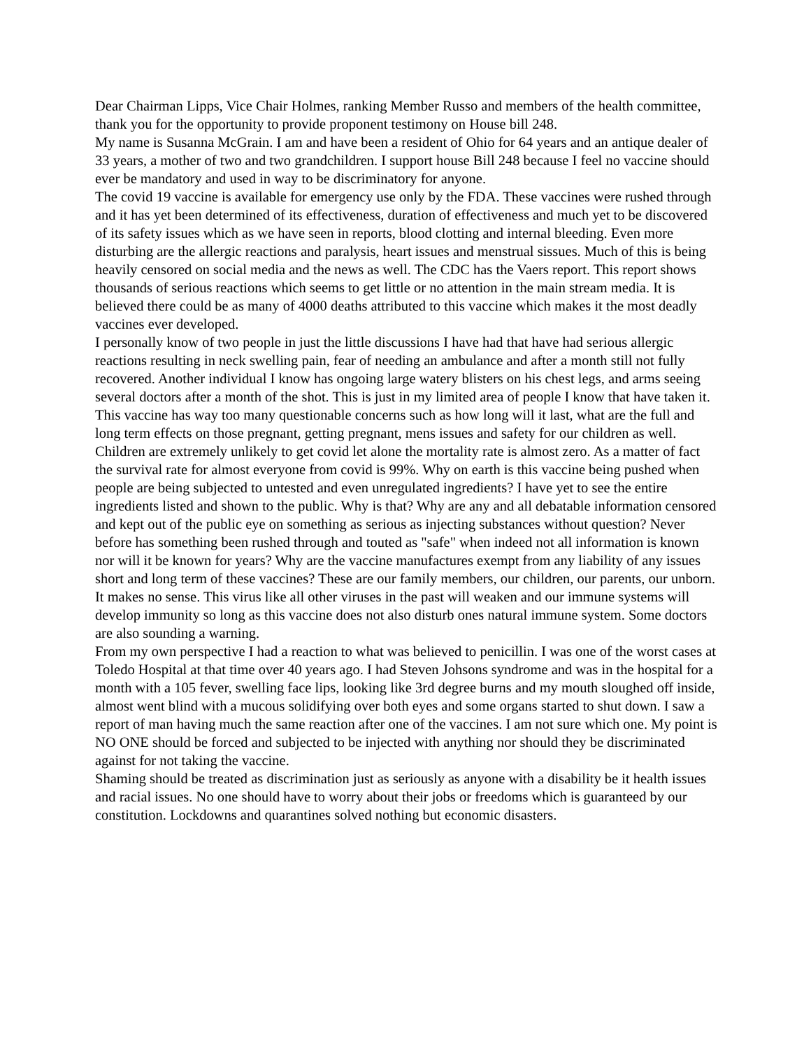Dear Chairman Lipps, Vice Chair Holmes, ranking Member Russo and members of the health committee, thank you for the opportunity to provide proponent testimony on House bill 248.
My name is Susanna McGrain. I am and have been a resident of Ohio for 64 years and an antique dealer of 33 years, a mother of two and two grandchildren. I support house Bill 248 because I feel no vaccine should ever be mandatory and used in way to be discriminatory for anyone.
The covid 19 vaccine is available for emergency use only by the FDA. These vaccines were rushed through and it has yet been determined of its effectiveness, duration of effectiveness and much yet to be discovered of its safety issues which as we have seen in reports, blood clotting and internal bleeding. Even more disturbing are the allergic reactions and paralysis, heart issues and menstrual sissues. Much of this is being heavily censored on social media and the news as well. The CDC has the Vaers report. This report shows thousands of serious reactions which seems to get little or no attention in the main stream media. It is believed there could be as many of 4000 deaths attributed to this vaccine which makes it the most deadly vaccines ever developed.
I personally know of two people in just the little discussions I have had that have had serious allergic reactions resulting in neck swelling pain, fear of needing an ambulance and after a month still not fully recovered. Another individual I know has ongoing large watery blisters on his chest legs, and arms seeing several doctors after a month of the shot. This is just in my limited area of people I know that have taken it.
This vaccine has way too many questionable concerns such as how long will it last, what are the full and long term effects on those pregnant, getting pregnant, mens issues and safety for our children as well. Children are extremely unlikely to get covid let alone the mortality rate is almost zero. As a matter of fact the survival rate for almost everyone from covid is 99%. Why on earth is this vaccine being pushed when people are being subjected to untested and even unregulated ingredients? I have yet to see the entire ingredients listed and shown to the public. Why is that? Why are any and all debatable information censored and kept out of the public eye on something as serious as injecting substances without question? Never before has something been rushed through and touted as "safe" when indeed not all information is known nor will it be known for years? Why are the vaccine manufactures exempt from any liability of any issues short and long term of these vaccines? These are our family members, our children, our parents, our unborn. It makes no sense. This virus like all other viruses in the past will weaken and our immune systems will develop immunity so long as this vaccine does not also disturb ones natural immune system. Some doctors are also sounding a warning.
From my own perspective I had a reaction to what was believed to penicillin. I was one of the worst cases at Toledo Hospital at that time over 40 years ago. I had Steven Johsons syndrome and was in the hospital for a month with a 105 fever, swelling face lips, looking like 3rd degree burns and my mouth sloughed off inside, almost went blind with a mucous solidifying over both eyes and some organs started to shut down. I saw a report of man having much the same reaction after one of the vaccines. I am not sure which one. My point is NO ONE should be forced and subjected to be injected with anything nor should they be discriminated against for not taking the vaccine.
Shaming should be treated as discrimination just as seriously as anyone with a disability be it health issues and racial issues. No one should have to worry about their jobs or freedoms which is guaranteed by our constitution. Lockdowns and quarantines solved nothing but economic disasters.